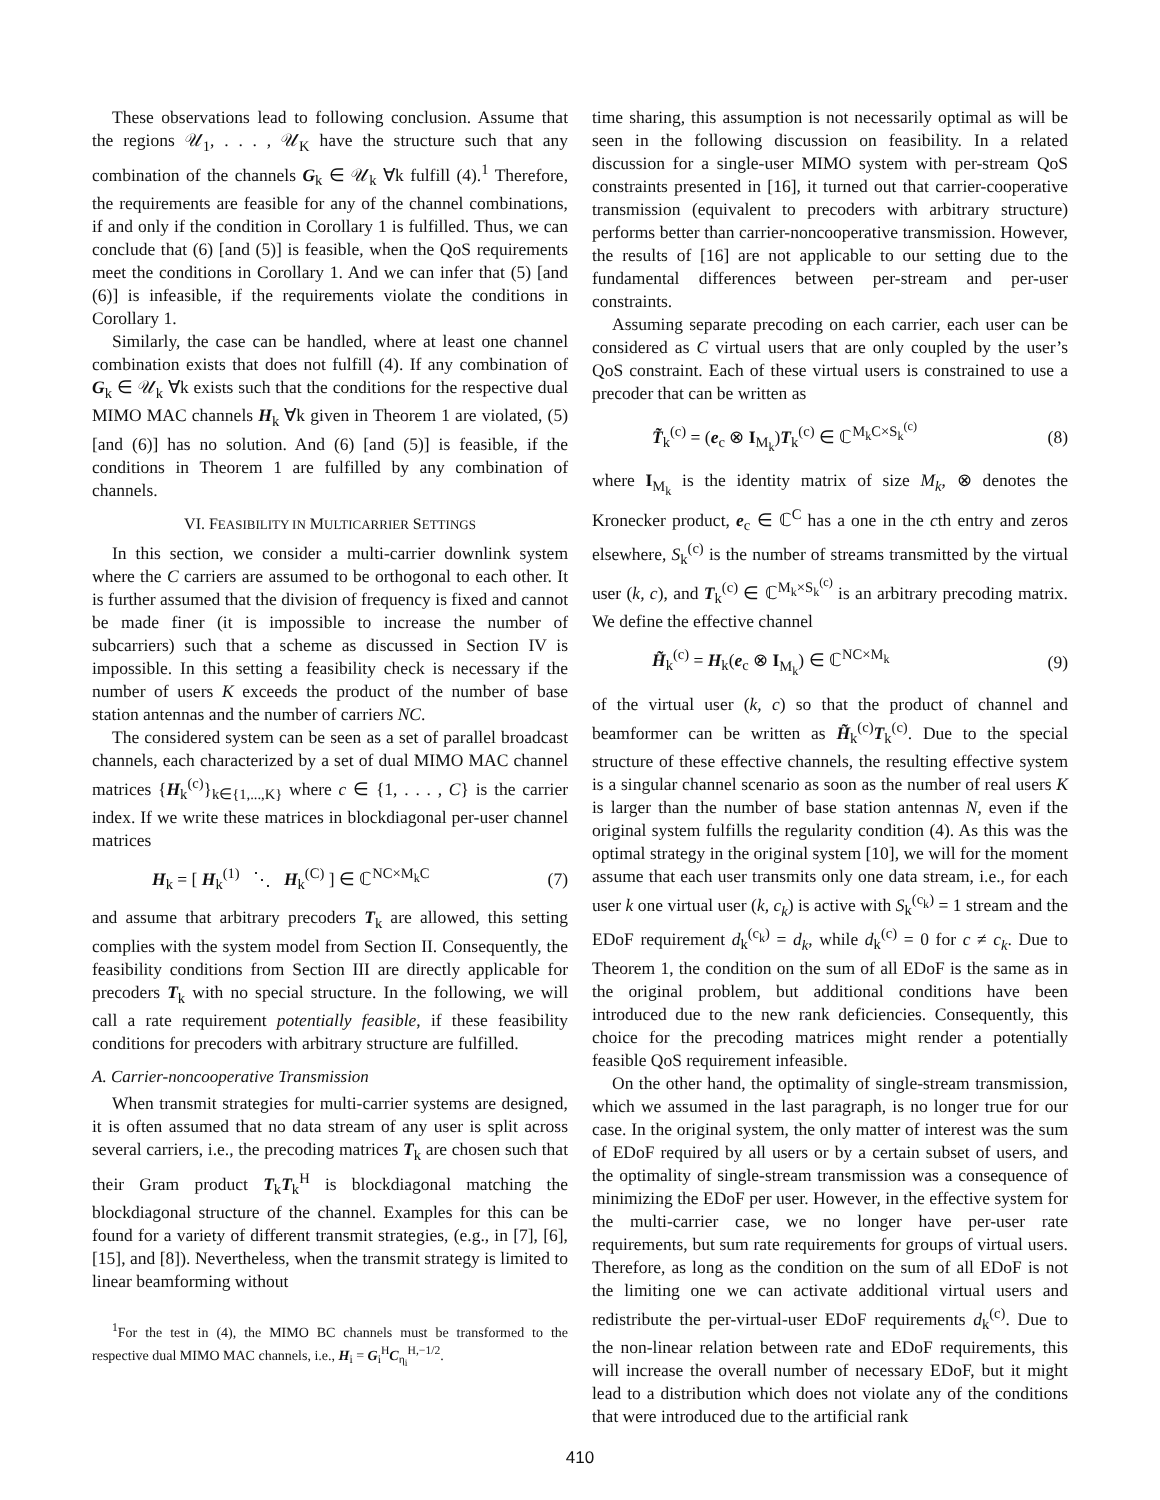These observations lead to following conclusion. Assume that the regions 𝒰<sub>1</sub>, . . . , 𝒰<sub>K</sub> have the structure such that any combination of the channels G<sub>k</sub> ∈ 𝒰<sub>k</sub> ∀k fulfill (4).<sup>1</sup> Therefore, the requirements are feasible for any of the channel combinations, if and only if the condition in Corollary 1 is fulfilled. Thus, we can conclude that (6) [and (5)] is feasible, when the QoS requirements meet the conditions in Corollary 1. And we can infer that (5) [and (6)] is infeasible, if the requirements violate the conditions in Corollary 1.
Similarly, the case can be handled, where at least one channel combination exists that does not fulfill (4). If any combination of G<sub>k</sub> ∈ 𝒰<sub>k</sub> ∀k exists such that the conditions for the respective dual MIMO MAC channels H<sub>k</sub> ∀k given in Theorem 1 are violated, (5) [and (6)] has no solution. And (6) [and (5)] is feasible, if the conditions in Theorem 1 are fulfilled by any combination of channels.
VI. FEASIBILITY IN MULTICARRIER SETTINGS
In this section, we consider a multi-carrier downlink system where the C carriers are assumed to be orthogonal to each other. It is further assumed that the division of frequency is fixed and cannot be made finer (it is impossible to increase the number of subcarriers) such that a scheme as discussed in Section IV is impossible. In this setting a feasibility check is necessary if the number of users K exceeds the product of the number of base station antennas and the number of carriers NC.
The considered system can be seen as a set of parallel broadcast channels, each characterized by a set of dual MIMO MAC channel matrices {H<sub>k</sub><sup>(c)</sup>}<sub>k∈{1,...,K}</sub> where c ∈ {1, . . . , C} is the carrier index. If we write these matrices in blockdiagonal per-user channel matrices
H<sub>k</sub> = [ H<sub>k</sub><sup>(1)</sup> ⋱ H<sub>k</sub><sup>(C)</sup> ] ∈ ℂ<sup>NC×M<sub>k</sub>C</sup> (7)
and assume that arbitrary precoders T<sub>k</sub> are allowed, this setting complies with the system model from Section II. Consequently, the feasibility conditions from Section III are directly applicable for precoders T<sub>k</sub> with no special structure. In the following, we will call a rate requirement potentially feasible, if these feasibility conditions for precoders with arbitrary structure are fulfilled.
A. Carrier-noncooperative Transmission
When transmit strategies for multi-carrier systems are designed, it is often assumed that no data stream of any user is split across several carriers, i.e., the precoding matrices T<sub>k</sub> are chosen such that their Gram product T<sub>k</sub>T<sub>k</sub><sup>H</sup> is blockdiagonal matching the blockdiagonal structure of the channel. Examples for this can be found for a variety of different transmit strategies, (e.g., in [7], [6], [15], and [8]). Nevertheless, when the transmit strategy is limited to linear beamforming without
<sup>1</sup> For the test in (4), the MIMO BC channels must be transformed to the respective dual MIMO MAC channels, i.e., H<sub>i</sub> = G<sub>i</sub><sup>H</sup>C<sub>η<sub>i</sub></sub><sup>H,−1/2</sup>.
time sharing, this assumption is not necessarily optimal as will be seen in the following discussion on feasibility. In a related discussion for a single-user MIMO system with per-stream QoS constraints presented in [16], it turned out that carrier-cooperative transmission (equivalent to precoders with arbitrary structure) performs better than carrier-noncooperative transmission. However, the results of [16] are not applicable to our setting due to the fundamental differences between per-stream and per-user constraints.
Assuming separate precoding on each carrier, each user can be considered as C virtual users that are only coupled by the user’s QoS constraint. Each of these virtual users is constrained to use a precoder that can be written as
T̃<sub>k</sub><sup>(c)</sup> = (e<sub>c</sub> ⊗ I<sub>M<sub>k</sub></sub>)T<sub>k</sub><sup>(c)</sup> ∈ ℂ<sup>M<sub>k</sub>C×S<sub>k</sub><sup>(c)</sup></sup> (8)
where I<sub>M<sub>k</sub></sub> is the identity matrix of size M<sub>k</sub>, ⊗ denotes the Kronecker product, e<sub>c</sub> ∈ ℂ<sup>C</sup> has a one in the cth entry and zeros elsewhere, S<sub>k</sub><sup>(c)</sup> is the number of streams transmitted by the virtual user (k, c), and T<sub>k</sub><sup>(c)</sup> ∈ ℂ<sup>M<sub>k</sub>×S<sub>k</sub><sup>(c)</sup></sup> is an arbitrary precoding matrix. We define the effective channel
H̃<sub>k</sub><sup>(c)</sup> = H<sub>k</sub>(e<sub>c</sub> ⊗ I<sub>M<sub>k</sub></sub>) ∈ ℂ<sup>NC×M<sub>k</sub></sup> (9)
of the virtual user (k, c) so that the product of channel and beamformer can be written as H̃<sub>k</sub><sup>(c)</sup>T<sub>k</sub><sup>(c)</sup>. Due to the special structure of these effective channels, the resulting effective system is a singular channel scenario as soon as the number of real users K is larger than the number of base station antennas N, even if the original system fulfills the regularity condition (4). As this was the optimal strategy in the original system [10], we will for the moment assume that each user transmits only one data stream, i.e., for each user k one virtual user (k, c<sub>k</sub>) is active with S<sub>k</sub><sup>(c<sub>k</sub>)</sup> = 1 stream and the EDoF requirement d<sub>k</sub><sup>(c<sub>k</sub>)</sup> = d<sub>k</sub>, while d<sub>k</sub><sup>(c)</sup> = 0 for c ≠ c<sub>k</sub>. Due to Theorem 1, the condition on the sum of all EDoF is the same as in the original problem, but additional conditions have been introduced due to the new rank deficiencies. Consequently, this choice for the precoding matrices might render a potentially feasible QoS requirement infeasible.
On the other hand, the optimality of single-stream transmission, which we assumed in the last paragraph, is no longer true for our case. In the original system, the only matter of interest was the sum of EDoF required by all users or by a certain subset of users, and the optimality of single-stream transmission was a consequence of minimizing the EDoF per user. However, in the effective system for the multi-carrier case, we no longer have per-user rate requirements, but sum rate requirements for groups of virtual users. Therefore, as long as the condition on the sum of all EDoF is not the limiting one we can activate additional virtual users and redistribute the per-virtual-user EDoF requirements d<sub>k</sub><sup>(c)</sup>. Due to the non-linear relation between rate and EDoF requirements, this will increase the overall number of necessary EDoF, but it might lead to a distribution which does not violate any of the conditions that were introduced due to the artificial rank
410